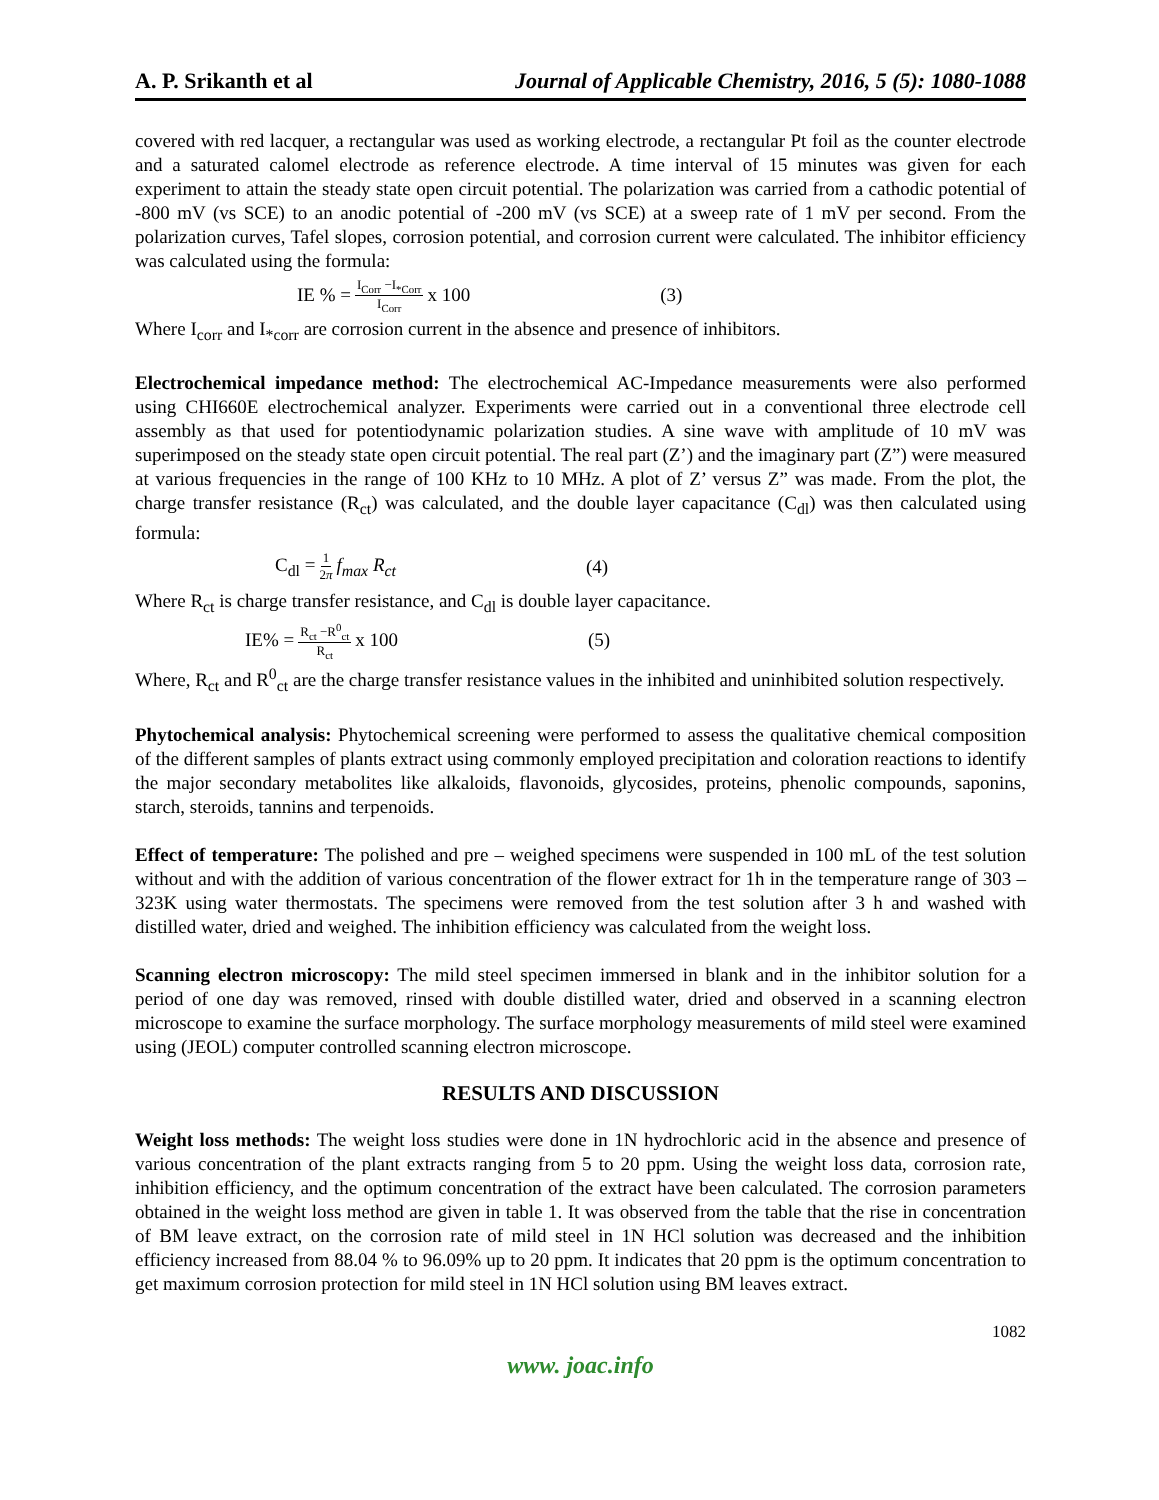A. P. Srikanth et al Journal of Applicable Chemistry, 2016, 5 (5): 1080-1088
covered with red lacquer, a rectangular was used as working electrode, a rectangular Pt foil as the counter electrode and a saturated calomel electrode as reference electrode. A time interval of 15 minutes was given for each experiment to attain the steady state open circuit potential. The polarization was carried from a cathodic potential of -800 mV (vs SCE) to an anodic potential of -200 mV (vs SCE) at a sweep rate of 1 mV per second. From the polarization curves, Tafel slopes, corrosion potential, and corrosion current were calculated. The inhibitor efficiency was calculated using the formula:
IE % = I<sub>Corr</sub> −I<sub>*Corr</sub> I<sub>Corr</sub> x 100 (3)
Where I<sub>corr</sub> and I<sub>*corr</sub> are corrosion current in the absence and presence of inhibitors.
Electrochemical impedance method: The electrochemical AC-Impedance measurements were also performed using CHI660E electrochemical analyzer. Experiments were carried out in a conventional three electrode cell assembly as that used for potentiodynamic polarization studies. A sine wave with amplitude of 10 mV was superimposed on the steady state open circuit potential. The real part (Z’) and the imaginary part (Z”) were measured at various frequencies in the range of 100 KHz to 10 MHz. A plot of Z’ versus Z” was made. From the plot, the charge transfer resistance (R<sub>ct</sub>) was calculated, and the double layer capacitance (C<sub>dl</sub>) was then calculated using formula:
C<sub>dl</sub> = 1 2π f<sub>max</sub> R<sub>ct</sub> (4)
Where R<sub>ct</sub> is charge transfer resistance, and C<sub>dl</sub> is double layer capacitance.
IE% = R<sub>ct</sub> −R<sup>0</sup><sub>ct</sub> R<sub>ct</sub> x 100 (5)
Where, R<sub>ct</sub> and R<sup>0</sup><sub>ct</sub> are the charge transfer resistance values in the inhibited and uninhibited solution respectively.
Phytochemical analysis: Phytochemical screening were performed to assess the qualitative chemical composition of the different samples of plants extract using commonly employed precipitation and coloration reactions to identify the major secondary metabolites like alkaloids, flavonoids, glycosides, proteins, phenolic compounds, saponins, starch, steroids, tannins and terpenoids.
Effect of temperature: The polished and pre – weighed specimens were suspended in 100 mL of the test solution without and with the addition of various concentration of the flower extract for 1h in the temperature range of 303 – 323K using water thermostats. The specimens were removed from the test solution after 3 h and washed with distilled water, dried and weighed. The inhibition efficiency was calculated from the weight loss.
Scanning electron microscopy: The mild steel specimen immersed in blank and in the inhibitor solution for a period of one day was removed, rinsed with double distilled water, dried and observed in a scanning electron microscope to examine the surface morphology. The surface morphology measurements of mild steel were examined using (JEOL) computer controlled scanning electron microscope.
RESULTS AND DISCUSSION
Weight loss methods: The weight loss studies were done in 1N hydrochloric acid in the absence and presence of various concentration of the plant extracts ranging from 5 to 20 ppm. Using the weight loss data, corrosion rate, inhibition efficiency, and the optimum concentration of the extract have been calculated. The corrosion parameters obtained in the weight loss method are given in table 1. It was observed from the table that the rise in concentration of BM leave extract, on the corrosion rate of mild steel in 1N HCl solution was decreased and the inhibition efficiency increased from 88.04 % to 96.09% up to 20 ppm. It indicates that 20 ppm is the optimum concentration to get maximum corrosion protection for mild steel in 1N HCl solution using BM leaves extract.
1082
www. joac.info